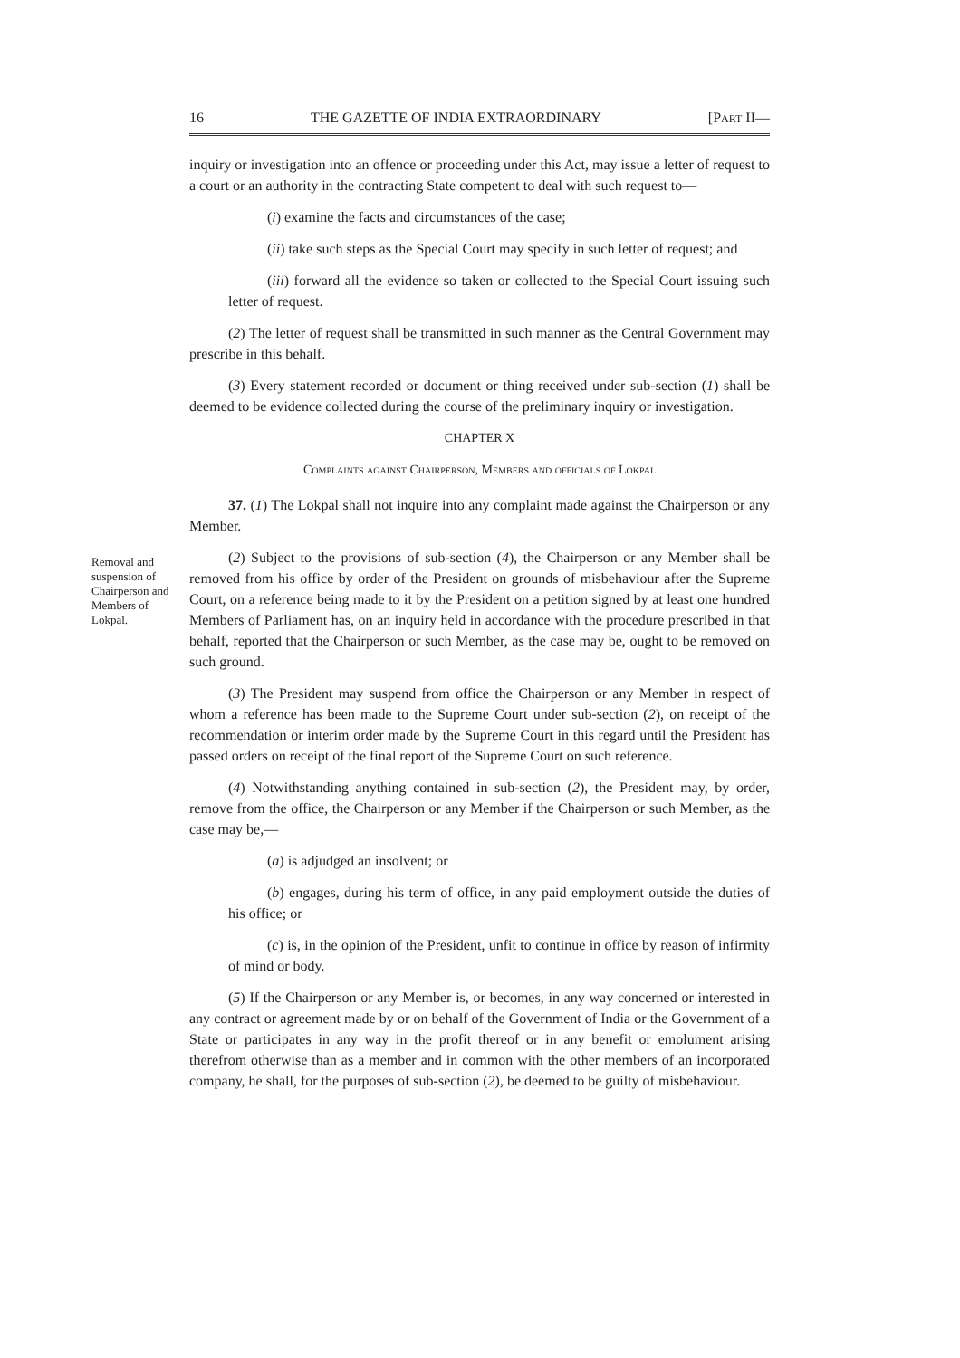16 THE GAZETTE OF INDIA EXTRAORDINARY [PART II—
inquiry or investigation into an offence or proceeding under this Act, may issue a letter of request to a court or an authority in the contracting State competent to deal with such request to—
(i) examine the facts and circumstances of the case;
(ii) take such steps as the Special Court may specify in such letter of request; and
(iii) forward all the evidence so taken or collected to the Special Court issuing such letter of request.
(2) The letter of request shall be transmitted in such manner as the Central Government may prescribe in this behalf.
(3) Every statement recorded or document or thing received under sub-section (1) shall be deemed to be evidence collected during the course of the preliminary inquiry or investigation.
CHAPTER X
Complaints against Chairperson, Members and officials of Lokpal
37. (1) The Lokpal shall not inquire into any complaint made against the Chairperson or any Member.
(2) Subject to the provisions of sub-section (4), the Chairperson or any Member shall be removed from his office by order of the President on grounds of misbehaviour after the Supreme Court, on a reference being made to it by the President on a petition signed by at least one hundred Members of Parliament has, on an inquiry held in accordance with the procedure prescribed in that behalf, reported that the Chairperson or such Member, as the case may be, ought to be removed on such ground.
(3) The President may suspend from office the Chairperson or any Member in respect of whom a reference has been made to the Supreme Court under sub-section (2), on receipt of the recommendation or interim order made by the Supreme Court in this regard until the President has passed orders on receipt of the final report of the Supreme Court on such reference.
(4) Notwithstanding anything contained in sub-section (2), the President may, by order, remove from the office, the Chairperson or any Member if the Chairperson or such Member, as the case may be,—
(a) is adjudged an insolvent; or
(b) engages, during his term of office, in any paid employment outside the duties of his office; or
(c) is, in the opinion of the President, unfit to continue in office by reason of infirmity of mind or body.
(5) If the Chairperson or any Member is, or becomes, in any way concerned or interested in any contract or agreement made by or on behalf of the Government of India or the Government of a State or participates in any way in the profit thereof or in any benefit or emolument arising therefrom otherwise than as a member and in common with the other members of an incorporated company, he shall, for the purposes of sub-section (2), be deemed to be guilty of misbehaviour.
Removal and suspension of Chairperson and Members of Lokpal.